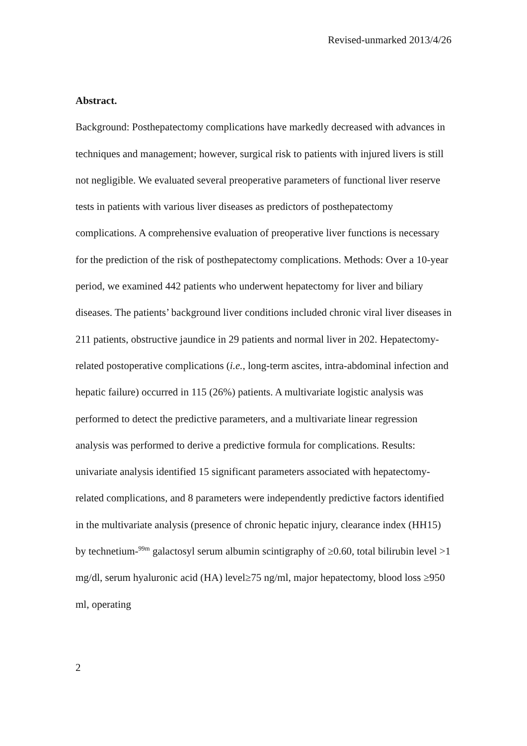Revised-unmarked 2013/4/26
Abstract.
Background: Posthepatectomy complications have markedly decreased with advances in techniques and management; however, surgical risk to patients with injured livers is still not negligible. We evaluated several preoperative parameters of functional liver reserve tests in patients with various liver diseases as predictors of posthepatectomy complications. A comprehensive evaluation of preoperative liver functions is necessary for the prediction of the risk of posthepatectomy complications. Methods: Over a 10-year period, we examined 442 patients who underwent hepatectomy for liver and biliary diseases. The patients’ background liver conditions included chronic viral liver diseases in 211 patients, obstructive jaundice in 29 patients and normal liver in 202. Hepatectomy-related postoperative complications (i.e., long-term ascites, intra-abdominal infection and hepatic failure) occurred in 115 (26%) patients. A multivariate logistic analysis was performed to detect the predictive parameters, and a multivariate linear regression analysis was performed to derive a predictive formula for complications. Results: univariate analysis identified 15 significant parameters associated with hepatectomy-related complications, and 8 parameters were independently predictive factors identified in the multivariate analysis (presence of chronic hepatic injury, clearance index (HH15) by technetium-<sup>99m</sup> galactosyl serum albumin scintigraphy of ≥0.60, total bilirubin level >1 mg/dl, serum hyaluronic acid (HA) level≥75 ng/ml, major hepatectomy, blood loss ≥950 ml, operating
2